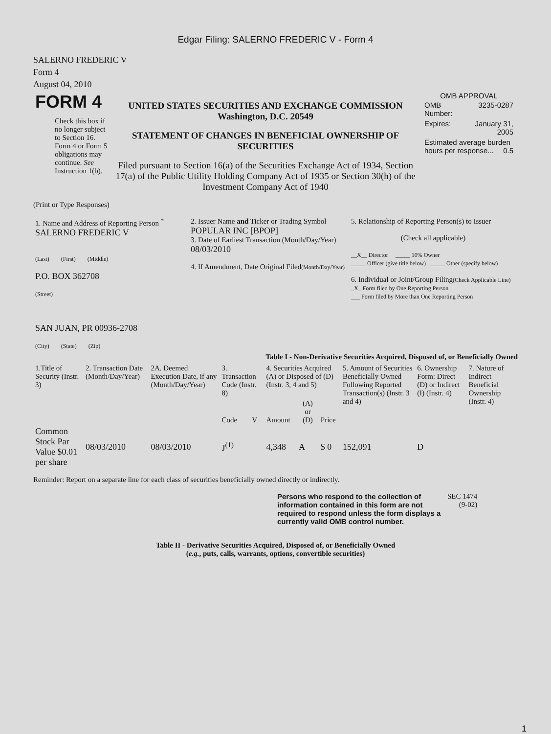Edgar Filing: SALERNO FREDERIC V - Form 4
SALERNO FREDERIC V
Form 4
August 04, 2010
| FORM 4 Check this box if no longer subject to Section 16. Form 4 or Form 5 obligations may continue. See Instruction 1(b). | UNITED STATES SECURITIES AND EXCHANGE COMMISSION Washington, D.C. 20549 STATEMENT OF CHANGES IN BENEFICIAL OWNERSHIP OF SECURITIES Filed pursuant to Section 16(a) of the Securities Exchange Act of 1934, Section 17(a) of the Public Utility Holding Company Act of 1935 or Section 30(h) of the Investment Company Act of 1940 | OMB APPROVAL / OMB Number: / 3235-0287 / / Expires: / January 31, 2005 / / Estimated average burden hours per response... 0.5 / / |
(Print or Type Responses)
| 1. Name and Address of Reporting Person <sup>*</sup> SALERNO FREDERIC V (Last) (First) (Middle) P.O. BOX 362708 (Street) SAN JUAN, PR 00936-2708 (City) (State) (Zip) | 2. Issuer Name and Ticker or Trading Symbol POPULAR INC [BPOP] 3. Date of Earliest Transaction (Month/Day/Year) 08/03/2010 4. If Amendment, Date Original Filed (Month/Day/Year) | 5. Relationship of Reporting Person(s) to Issuer (Check all applicable) __X__ Director _____ 10% Owner _____ Officer (give title below) _____ Other (specify below) 6. Individual or Joint/Group Filing (Check Applicable Line) _X_ Form filed by One Reporting Person ___ Form filed by More than One Reporting Person |
Table I - Non-Derivative Securities Acquired, Disposed of, or Beneficially Owned
| 1.Title of Security (Instr. 3) | 2. Transaction Date (Month/Day/Year) | 2A. Deemed Execution Date, if any (Month/Day/Year) | 3. Transaction Code (Instr. 8) | | 4. Securities Acquired (A) or Disposed of (D) (Instr. 3, 4 and 5) | | | 5. Amount of Securities Beneficially Owned Following Reported Transaction(s) (Instr. 3 and 4) | 6. Ownership Form: Direct (D) or Indirect (I) (Instr. 4) | 7. Nature of Indirect Beneficial Ownership (Instr. 4) |
| --- | --- | --- | --- | --- | --- | --- | --- | --- | --- | --- |
| | | | Code | V | Amount | (A) or (D) | Price | | | |
| Common Stock Par Value $0.01 per share | 08/03/2010 | 08/03/2010 | J<sup>(1)</sup> | | 4,348 | A | $ 0 | 152,091 | D | |
Reminder: Report on a separate line for each class of securities beneficially owned directly or indirectly.
| Persons who respond to the collection of information contained in this form are not required to respond unless the form displays a currently valid OMB control number. | SEC 1474 (9-02) |
Table II - Derivative Securities Acquired, Disposed of, or Beneficially Owned
(e.g., puts, calls, warrants, options, convertible securities)
1